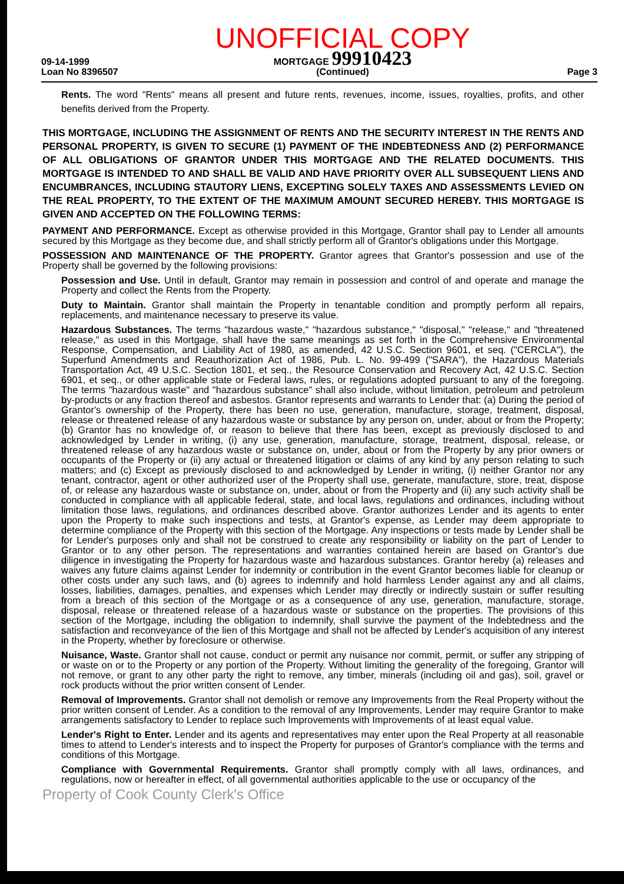09-14-1999
Loan No 8396507
UNOFFICIAL COPY
MORTGAGE 99910423
(Continued)
Page 3
Rents. The word "Rents" means all present and future rents, revenues, income, issues, royalties, profits, and other benefits derived from the Property.
THIS MORTGAGE, INCLUDING THE ASSIGNMENT OF RENTS AND THE SECURITY INTEREST IN THE RENTS AND PERSONAL PROPERTY, IS GIVEN TO SECURE (1) PAYMENT OF THE INDEBTEDNESS AND (2) PERFORMANCE OF ALL OBLIGATIONS OF GRANTOR UNDER THIS MORTGAGE AND THE RELATED DOCUMENTS. THIS MORTGAGE IS INTENDED TO AND SHALL BE VALID AND HAVE PRIORITY OVER ALL SUBSEQUENT LIENS AND ENCUMBRANCES, INCLUDING STAUTORY LIENS, EXCEPTING SOLELY TAXES AND ASSESSMENTS LEVIED ON THE REAL PROPERTY, TO THE EXTENT OF THE MAXIMUM AMOUNT SECURED HEREBY. THIS MORTGAGE IS GIVEN AND ACCEPTED ON THE FOLLOWING TERMS:
PAYMENT AND PERFORMANCE. Except as otherwise provided in this Mortgage, Grantor shall pay to Lender all amounts secured by this Mortgage as they become due, and shall strictly perform all of Grantor's obligations under this Mortgage.
POSSESSION AND MAINTENANCE OF THE PROPERTY. Grantor agrees that Grantor's possession and use of the Property shall be governed by the following provisions:
Possession and Use. Until in default, Grantor may remain in possession and control of and operate and manage the Property and collect the Rents from the Property.
Duty to Maintain. Grantor shall maintain the Property in tenantable condition and promptly perform all repairs, replacements, and maintenance necessary to preserve its value.
Hazardous Substances. The terms "hazardous waste," "hazardous substance," "disposal," "release," and "threatened release," as used in this Mortgage, shall have the same meanings as set forth in the Comprehensive Environmental Response, Compensation, and Liability Act of 1980, as amended, 42 U.S.C. Section 9601, et seq. ("CERCLA"), the Superfund Amendments and Reauthorization Act of 1986, Pub. L. No. 99-499 ("SARA"), the Hazardous Materials Transportation Act, 49 U.S.C. Section 1801, et seq., the Resource Conservation and Recovery Act, 42 U.S.C. Section 6901, et seq., or other applicable state or Federal laws, rules, or regulations adopted pursuant to any of the foregoing. The terms "hazardous waste" and "hazardous substance" shall also include, without limitation, petroleum and petroleum by-products or any fraction thereof and asbestos. Grantor represents and warrants to Lender that: (a) During the period of Grantor's ownership of the Property, there has been no use, generation, manufacture, storage, treatment, disposal, release or threatened release of any hazardous waste or substance by any person on, under, about or from the Property; (b) Grantor has no knowledge of, or reason to believe that there has been, except as previously disclosed to and acknowledged by Lender in writing, (i) any use, generation, manufacture, storage, treatment, disposal, release, or threatened release of any hazardous waste or substance on, under, about or from the Property by any prior owners or occupants of the Property or (ii) any actual or threatened litigation or claims of any kind by any person relating to such matters; and (c) Except as previously disclosed to and acknowledged by Lender in writing, (i) neither Grantor nor any tenant, contractor, agent or other authorized user of the Property shall use, generate, manufacture, store, treat, dispose of, or release any hazardous waste or substance on, under, about or from the Property and (ii) any such activity shall be conducted in compliance with all applicable federal, state, and local laws, regulations and ordinances, including without limitation those laws, regulations, and ordinances described above. Grantor authorizes Lender and its agents to enter upon the Property to make such inspections and tests, at Grantor's expense, as Lender may deem appropriate to determine compliance of the Property with this section of the Mortgage. Any inspections or tests made by Lender shall be for Lender's purposes only and shall not be construed to create any responsibility or liability on the part of Lender to Grantor or to any other person. The representations and warranties contained herein are based on Grantor's due diligence in investigating the Property for hazardous waste and hazardous substances. Grantor hereby (a) releases and waives any future claims against Lender for indemnity or contribution in the event Grantor becomes liable for cleanup or other costs under any such laws, and (b) agrees to indemnify and hold harmless Lender against any and all claims, losses, liabilities, damages, penalties, and expenses which Lender may directly or indirectly sustain or suffer resulting from a breach of this section of the Mortgage or as a consequence of any use, generation, manufacture, storage, disposal, release or threatened release of a hazardous waste or substance on the properties. The provisions of this section of the Mortgage, including the obligation to indemnify, shall survive the payment of the Indebtedness and the satisfaction and reconveyance of the lien of this Mortgage and shall not be affected by Lender's acquisition of any interest in the Property, whether by foreclosure or otherwise.
Nuisance, Waste. Grantor shall not cause, conduct or permit any nuisance nor commit, permit, or suffer any stripping of or waste on or to the Property or any portion of the Property. Without limiting the generality of the foregoing, Grantor will not remove, or grant to any other party the right to remove, any timber, minerals (including oil and gas), soil, gravel or rock products without the prior written consent of Lender.
Removal of Improvements. Grantor shall not demolish or remove any Improvements from the Real Property without the prior written consent of Lender. As a condition to the removal of any Improvements, Lender may require Grantor to make arrangements satisfactory to Lender to replace such Improvements with Improvements of at least equal value.
Lender's Right to Enter. Lender and its agents and representatives may enter upon the Real Property at all reasonable times to attend to Lender's interests and to inspect the Property for purposes of Grantor's compliance with the terms and conditions of this Mortgage.
Compliance with Governmental Requirements. Grantor shall promptly comply with all laws, ordinances, and regulations, now or hereafter in effect, of all governmental authorities applicable to the use or occupancy of the
Property of Cook County Clerk's Office